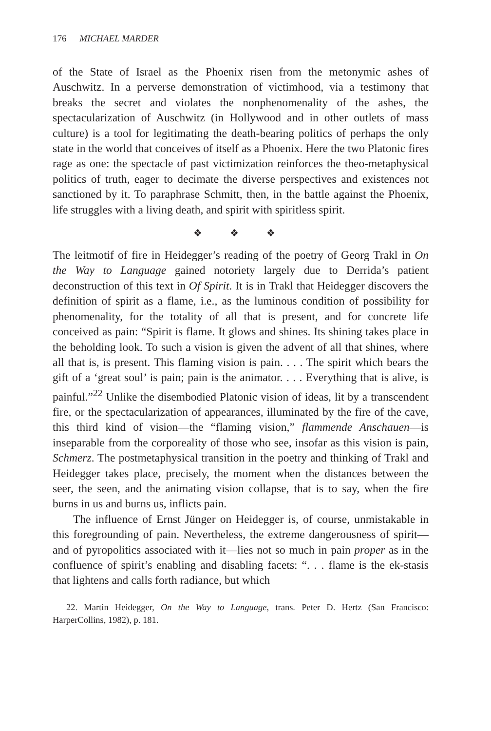176 MICHAEL MARDER
of the State of Israel as the Phoenix risen from the metonymic ashes of Auschwitz. In a perverse demonstration of victimhood, via a testimony that breaks the secret and violates the nonphenomenality of the ashes, the spectacularization of Auschwitz (in Hollywood and in other outlets of mass culture) is a tool for legitimating the death-bearing politics of perhaps the only state in the world that conceives of itself as a Phoenix. Here the two Platonic fires rage as one: the spectacle of past victimization reinforces the theo-metaphysical politics of truth, eager to decimate the diverse perspectives and existences not sanctioned by it. To paraphrase Schmitt, then, in the battle against the Phoenix, life struggles with a living death, and spirit with spiritless spirit.
❖ ❖ ❖
The leitmotif of fire in Heidegger’s reading of the poetry of Georg Trakl in On the Way to Language gained notoriety largely due to Derrida’s patient deconstruction of this text in Of Spirit. It is in Trakl that Heidegger discovers the definition of spirit as a flame, i.e., as the luminous condition of possibility for phenomenality, for the totality of all that is present, and for concrete life conceived as pain: “Spirit is flame. It glows and shines. Its shining takes place in the beholding look. To such a vision is given the advent of all that shines, where all that is, is present. This flaming vision is pain. . . . The spirit which bears the gift of a ‘great soul’ is pain; pain is the animator. . . . Everything that is alive, is painful.”<sup>22</sup> Unlike the disembodied Platonic vision of ideas, lit by a transcendent fire, or the spectacularization of appearances, illuminated by the fire of the cave, this third kind of vision—the “flaming vision,” flammende Anschauen—is inseparable from the corporeality of those who see, insofar as this vision is pain, Schmerz. The postmetaphysical transition in the poetry and thinking of Trakl and Heidegger takes place, precisely, the moment when the distances between the seer, the seen, and the animating vision collapse, that is to say, when the fire burns in us and burns us, inflicts pain.
The influence of Ernst Jünger on Heidegger is, of course, unmistakable in this foregrounding of pain. Nevertheless, the extreme dangerousness of spirit—and of pyropolitics associated with it—lies not so much in pain proper as in the confluence of spirit’s enabling and disabling facets: “. . . flame is the ek-stasis that lightens and calls forth radiance, but which
22. Martin Heidegger, On the Way to Language, trans. Peter D. Hertz (San Francisco: HarperCollins, 1982), p. 181.